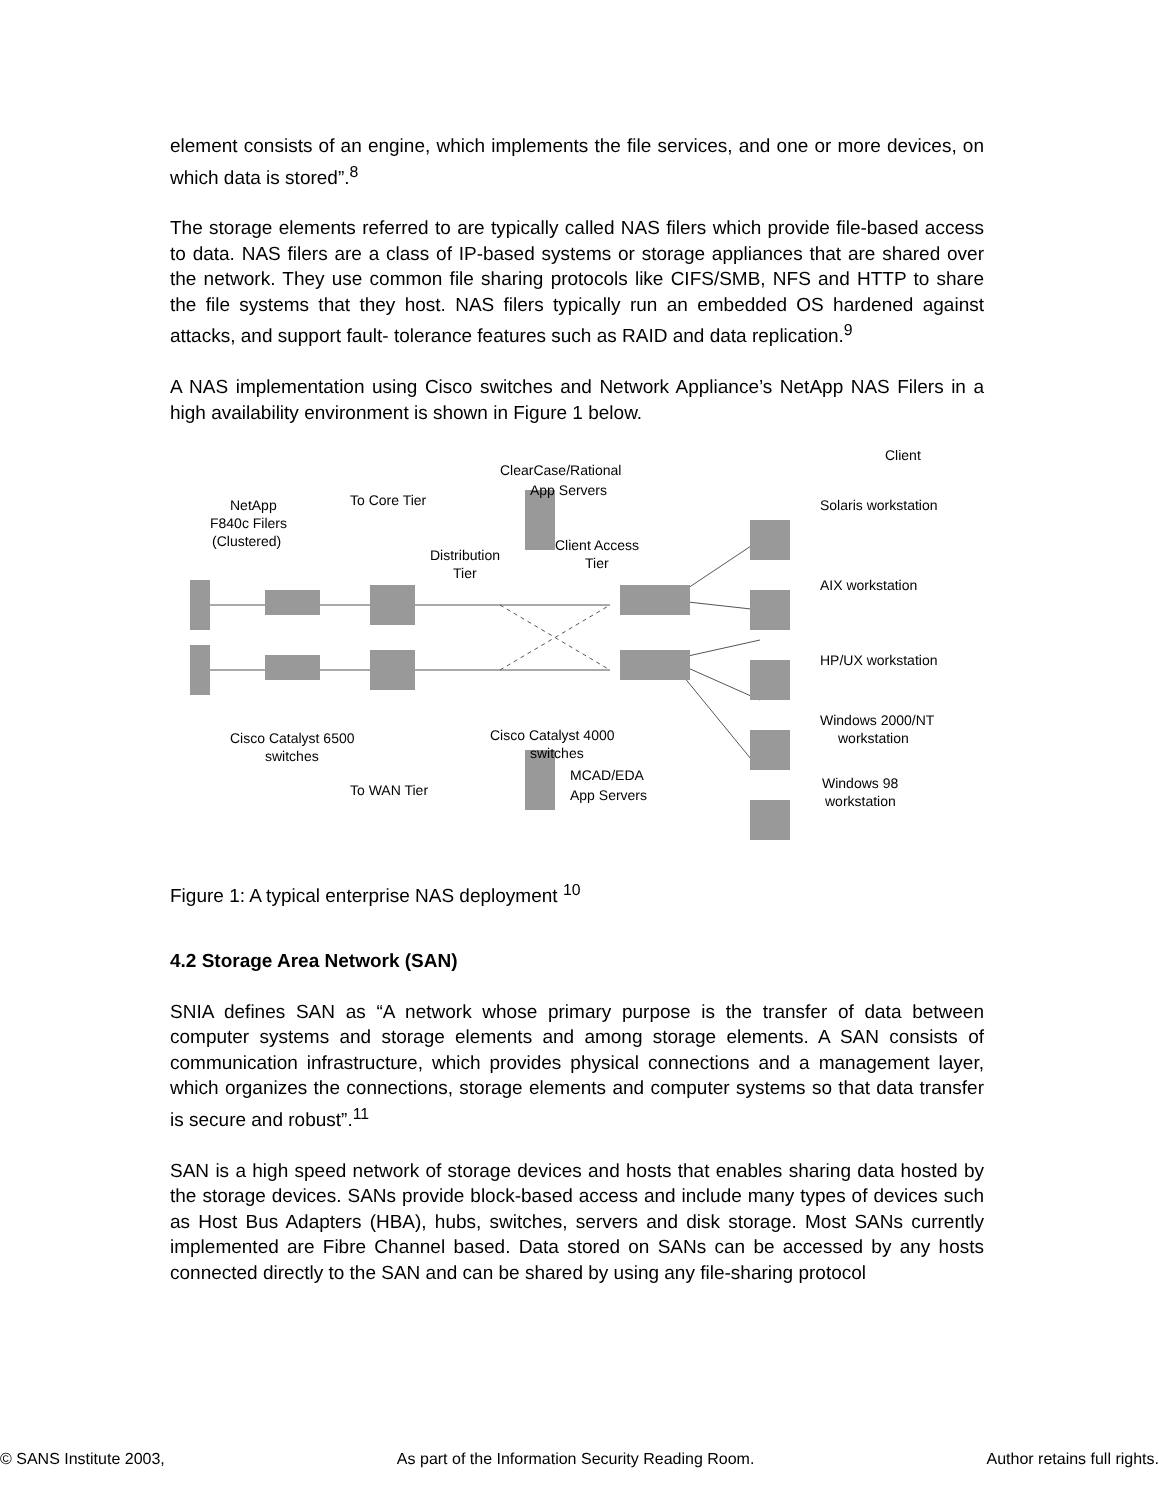element consists of an engine, which implements the file services, and one or more devices, on which data is stored”.<sup>8</sup>
The storage elements referred to are typically called NAS filers which provide file-based access to data. NAS filers are a class of IP-based systems or storage appliances that are shared over the network. They use common file sharing protocols like CIFS/SMB, NFS and HTTP to share the file systems that they host. NAS filers typically run an embedded OS hardened against attacks, and support fault- tolerance features such as RAID and data replication.<sup>9</sup>
A NAS implementation using Cisco switches and Network Appliance’s NetApp NAS Filers in a high availability environment is shown in Figure 1 below.
NetApp
F840c Filers
(Clustered)
To Core Tier
ClearCase/Rational
App Servers
Distribution
Tier
Client Access
Tier
Client
Solaris workstation
AIX workstation
HP/UX workstation
Windows 2000/NT
workstation
Windows 98
workstation
Cisco Catalyst 4000
switches
Cisco Catalyst 6500
switches
To WAN Tier
MCAD/EDA
App Servers
Figure 1: A typical enterprise NAS deployment <sup>10</sup>
4.2 Storage Area Network (SAN)
SNIA defines SAN as “A network whose primary purpose is the transfer of data between computer systems and storage elements and among storage elements. A SAN consists of communication infrastructure, which provides physical connections and a management layer, which organizes the connections, storage elements and computer systems so that data transfer is secure and robust”.<sup>11</sup>
SAN is a high speed network of storage devices and hosts that enables sharing data hosted by the storage devices. SANs provide block-based access and include many types of devices such as Host Bus Adapters (HBA), hubs, switches, servers and disk storage. Most SANs currently implemented are Fibre Channel based. Data stored on SANs can be accessed by any hosts connected directly to the SAN and can be shared by using any file-sharing protocol
© SANS Institute 2003, As part of the Information Security Reading Room. Author retains full rights.